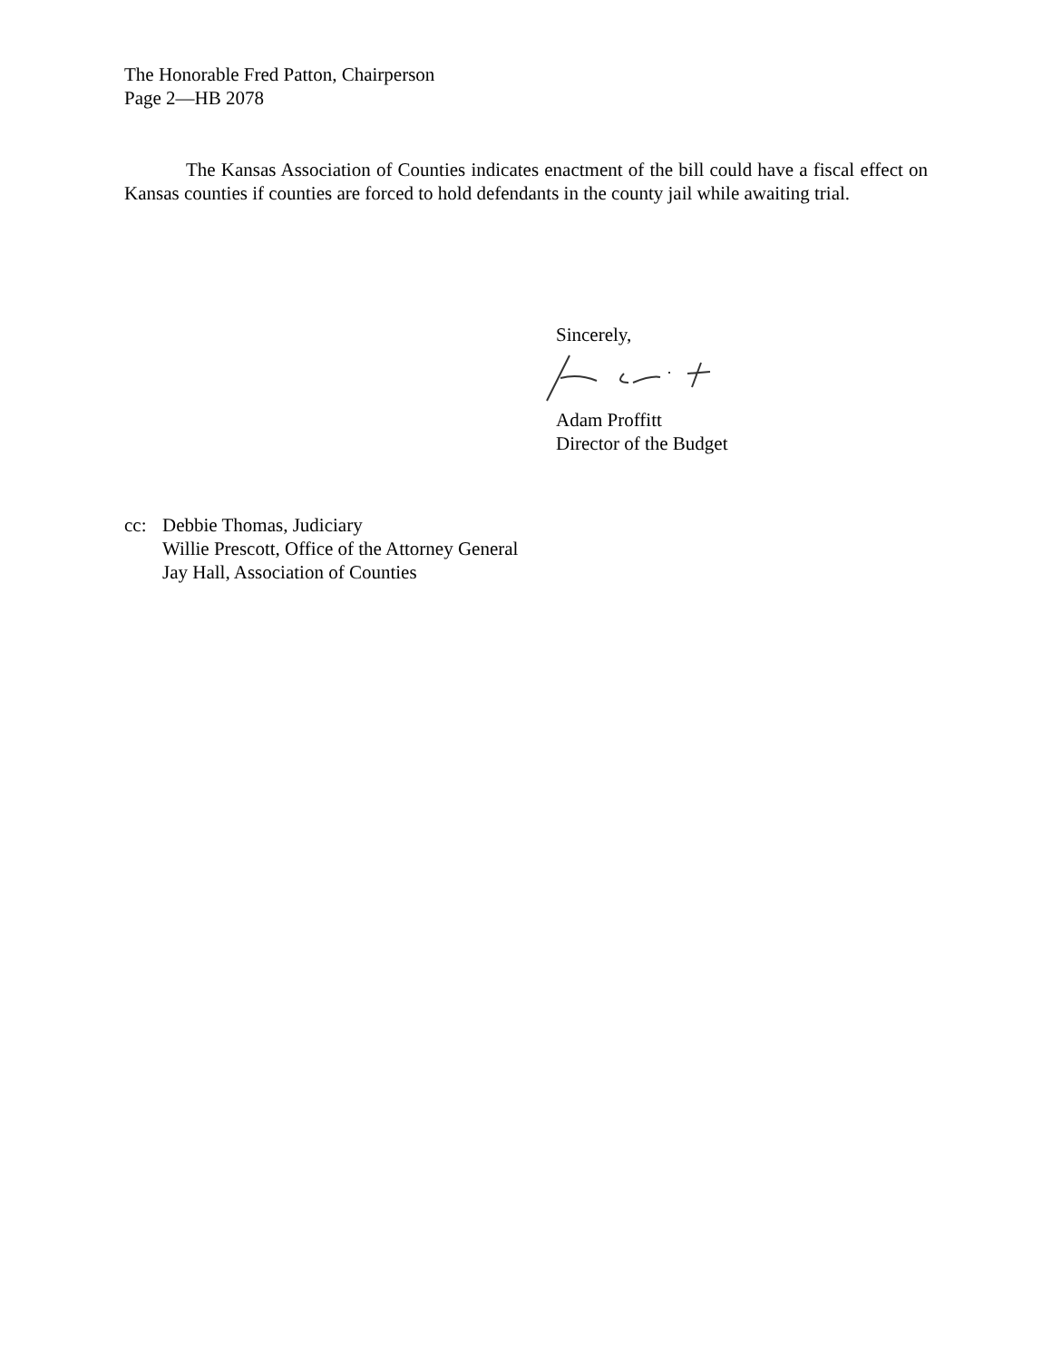The Honorable Fred Patton, Chairperson
Page 2—HB 2078
The Kansas Association of Counties indicates enactment of the bill could have a fiscal effect on Kansas counties if counties are forced to hold defendants in the county jail while awaiting trial.
Sincerely, Adam Proffitt
Director of the Budget
| cc: | Debbie Thomas, Judiciary Willie Prescott, Office of the Attorney General Jay Hall, Association of Counties |